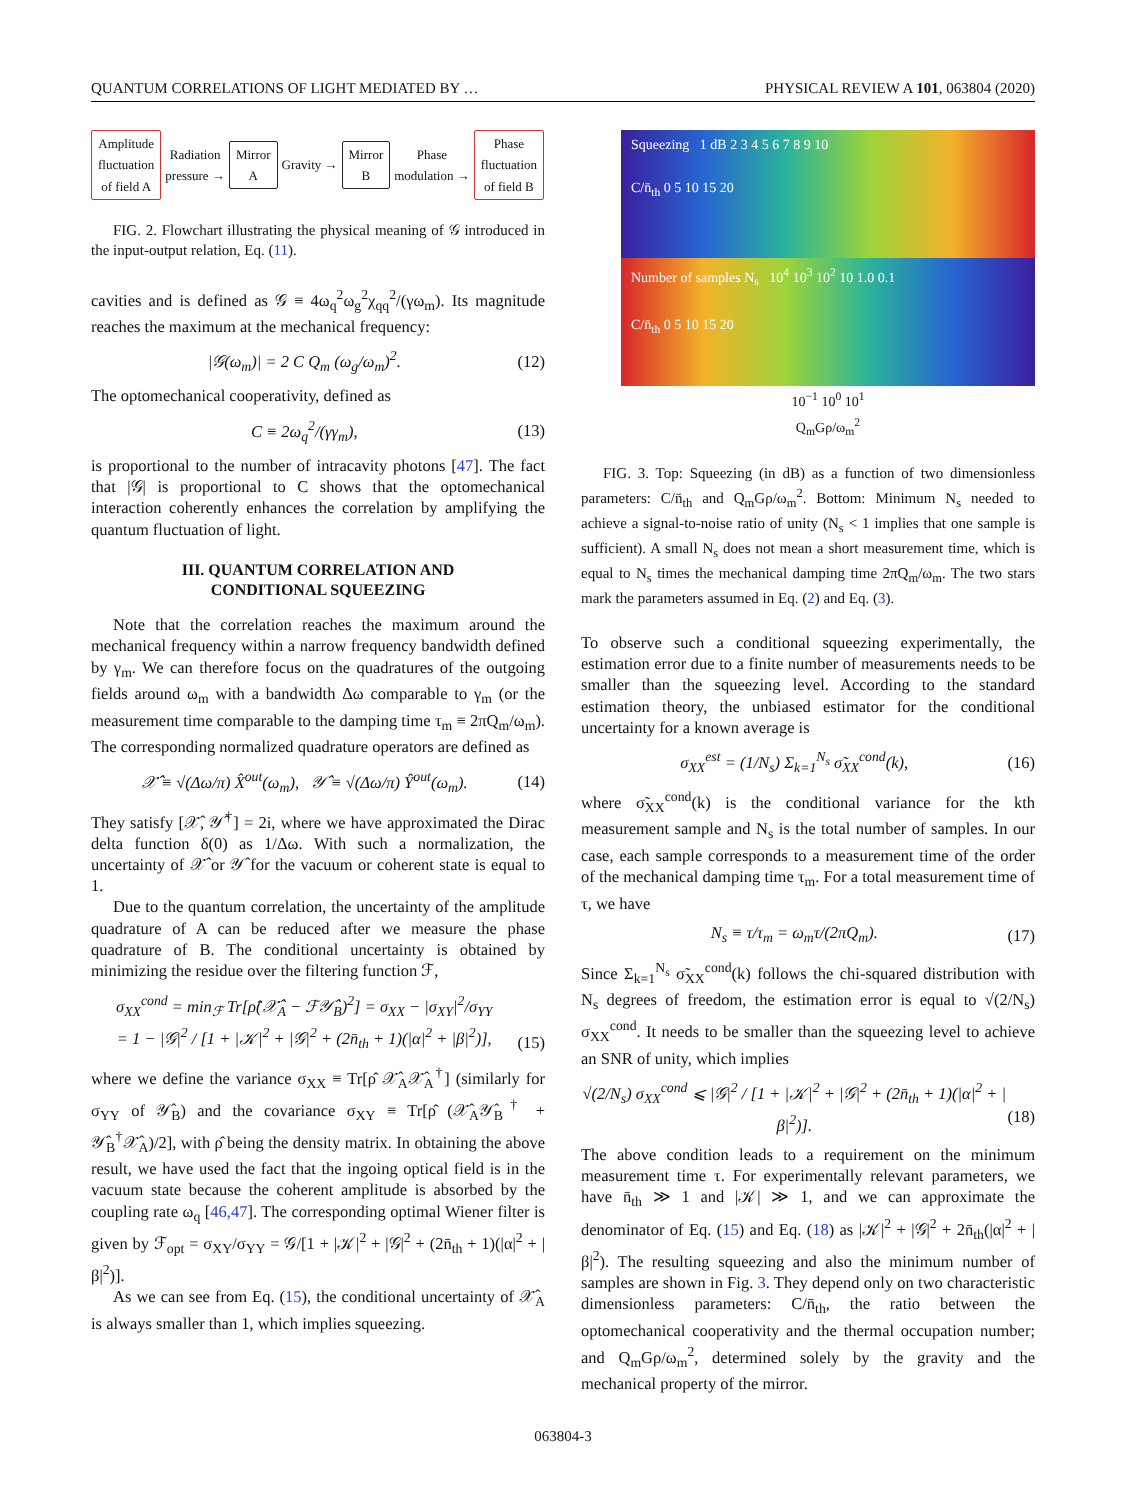QUANTUM CORRELATIONS OF LIGHT MEDIATED BY … PHYSICAL REVIEW A 101, 063804 (2020)
Amplitude
fluctuation
of field A
Radiation
pressure →
Mirror
A
Gravity →
Mirror
B
Phase
modulation →
Phase
fluctuation
of field B
FIG. 2. Flowchart illustrating the physical meaning of 𝒢 introduced in the input-output relation, Eq. (11).
cavities and is defined as 𝒢 ≡ 4ω<sub>q</sub><sup>2</sup>ω<sub>g</sub><sup>2</sup>χ<sub>qq</sub><sup>2</sup>/(γω<sub>m</sub>). Its magnitude reaches the maximum at the mechanical frequency:
|𝒢(ω<sub>m</sub>)| = 2 C Q<sub>m</sub> (ω<sub>g</sub>/ω<sub>m</sub>)<sup>2</sup>. (12)
The optomechanical cooperativity, defined as
C ≡ 2ω<sub>q</sub><sup>2</sup>/(γγ<sub>m</sub>), (13)
is proportional to the number of intracavity photons [47]. The fact that |𝒢| is proportional to C shows that the optomechanical interaction coherently enhances the correlation by amplifying the quantum fluctuation of light.
III. QUANTUM CORRELATION AND
CONDITIONAL SQUEEZING
Note that the correlation reaches the maximum around the mechanical frequency within a narrow frequency bandwidth defined by γ<sub>m</sub>. We can therefore focus on the quadratures of the outgoing fields around ω<sub>m</sub> with a bandwidth Δω comparable to γ<sub>m</sub> (or the measurement time comparable to the damping time τ<sub>m</sub> ≡ 2πQ<sub>m</sub>/ω<sub>m</sub>). The corresponding normalized quadrature operators are defined as
𝒳̂ ≡ √(Δω/π) X̂<sup>out</sup>(ω<sub>m</sub>), 𝒴̂ ≡ √(Δω/π) Ŷ<sup>out</sup>(ω<sub>m</sub>). (14)
They satisfy [𝒳̂, 𝒴̂<sup>†</sup>] = 2i, where we have approximated the Dirac delta function δ(0) as 1/Δω. With such a normalization, the uncertainty of 𝒳̂ or 𝒴̂ for the vacuum or coherent state is equal to 1.
Due to the quantum correlation, the uncertainty of the amplitude quadrature of A can be reduced after we measure the phase quadrature of B. The conditional uncertainty is obtained by minimizing the residue over the filtering function ℱ,
σ<sub>XX</sub><sup>cond</sup> = min<sub>ℱ</sub> Tr[ρ̂(𝒳̂<sub>A</sub> − ℱ𝒴̂<sub>B</sub>)<sup>2</sup>] = σ<sub>XX</sub> − |σ<sub>XY</sub>|<sup>2</sup>/σ<sub>YY</sub>
= 1 − |𝒢|<sup>2</sup> / [1 + |𝒦|<sup>2</sup> + |𝒢|<sup>2</sup> + (2n̄<sub>th</sub> + 1)(|α|<sup>2</sup> + |β|<sup>2</sup>)],
(15)
where we define the variance σ<sub>XX</sub> ≡ Tr[ρ̂ 𝒳̂<sub>A</sub>𝒳̂<sub>A</sub><sup>†</sup>] (similarly for σ<sub>YY</sub> of 𝒴̂<sub>B</sub>) and the covariance σ<sub>XY</sub> ≡ Tr[ρ̂ (𝒳̂<sub>A</sub>𝒴̂<sub>B</sub><sup>†</sup> + 𝒴̂<sub>B</sub><sup>†</sup>𝒳̂<sub>A</sub>)/2], with ρ̂ being the density matrix. In obtaining the above result, we have used the fact that the ingoing optical field is in the vacuum state because the coherent amplitude is absorbed by the coupling rate ω<sub>q</sub> [46,47]. The corresponding optimal Wiener filter is given by ℱ<sub>opt</sub> = σ<sub>XY</sub>/σ<sub>YY</sub> = 𝒢/[1 + |𝒦|<sup>2</sup> + |𝒢|<sup>2</sup> + (2n̄<sub>th</sub> + 1)(|α|<sup>2</sup> + |β|<sup>2</sup>)].
As we can see from Eq. (15), the conditional uncertainty of 𝒳̂<sub>A</sub> is always smaller than 1, which implies squeezing.
Squeezing 1 dB 2 3 4 5 6 7 8 9 10
C/n̄<sub>th</sub> 0 5 10 15 20
Number of samples N<sub>s</sub> 10<sup>4</sup> 10<sup>3</sup> 10<sup>2</sup> 10 1.0 0.1
C/n̄<sub>th</sub> 0 5 10 15 20
10<sup>−1</sup> 10<sup>0</sup> 10<sup>1</sup>
Q<sub>m</sub>Gρ/ω<sub>m</sub><sup>2</sup>
FIG. 3. Top: Squeezing (in dB) as a function of two dimensionless parameters: C/n̄<sub>th</sub> and Q<sub>m</sub>Gρ/ω<sub>m</sub><sup>2</sup>. Bottom: Minimum N<sub>s</sub> needed to achieve a signal-to-noise ratio of unity (N<sub>s</sub> < 1 implies that one sample is sufficient). A small N<sub>s</sub> does not mean a short measurement time, which is equal to N<sub>s</sub> times the mechanical damping time 2πQ<sub>m</sub>/ω<sub>m</sub>. The two stars mark the parameters assumed in Eq. (2) and Eq. (3).
To observe such a conditional squeezing experimentally, the estimation error due to a finite number of measurements needs to be smaller than the squeezing level. According to the standard estimation theory, the unbiased estimator for the conditional uncertainty for a known average is
σ<sub>XX</sub><sup>est</sup> = (1/N<sub>s</sub>) Σ<sub>k=1</sub><sup>N<sub>s</sub></sup> σ̃<sub>XX</sub><sup>cond</sup>(k), (16)
where σ̃<sub>XX</sub><sup>cond</sup>(k) is the conditional variance for the kth measurement sample and N<sub>s</sub> is the total number of samples. In our case, each sample corresponds to a measurement time of the order of the mechanical damping time τ<sub>m</sub>. For a total measurement time of τ, we have
N<sub>s</sub> ≡ τ/τ<sub>m</sub> = ω<sub>m</sub>τ/(2πQ<sub>m</sub>). (17)
Since Σ<sub>k=1</sub><sup>N<sub>s</sub></sup> σ̃<sub>XX</sub><sup>cond</sup>(k) follows the chi-squared distribution with N<sub>s</sub> degrees of freedom, the estimation error is equal to √(2/N<sub>s</sub>) σ<sub>XX</sub><sup>cond</sup>. It needs to be smaller than the squeezing level to achieve an SNR of unity, which implies
√(2/N<sub>s</sub>) σ<sub>XX</sub><sup>cond</sup> ⩽ |𝒢|<sup>2</sup> / [1 + |𝒦|<sup>2</sup> + |𝒢|<sup>2</sup> + (2n̄<sub>th</sub> + 1)(|α|<sup>2</sup> + |β|<sup>2</sup>)].
(18)
The above condition leads to a requirement on the minimum measurement time τ. For experimentally relevant parameters, we have n̄<sub>th</sub> ≫ 1 and |𝒦| ≫ 1, and we can approximate the denominator of Eq. (15) and Eq. (18) as |𝒦|<sup>2</sup> + |𝒢|<sup>2</sup> + 2n̄<sub>th</sub>(|α|<sup>2</sup> + |β|<sup>2</sup>). The resulting squeezing and also the minimum number of samples are shown in Fig. 3. They depend only on two characteristic dimensionless parameters: C/n̄<sub>th</sub>, the ratio between the optomechanical cooperativity and the thermal occupation number; and Q<sub>m</sub>Gρ/ω<sub>m</sub><sup>2</sup>, determined solely by the gravity and the mechanical property of the mirror.
063804-3